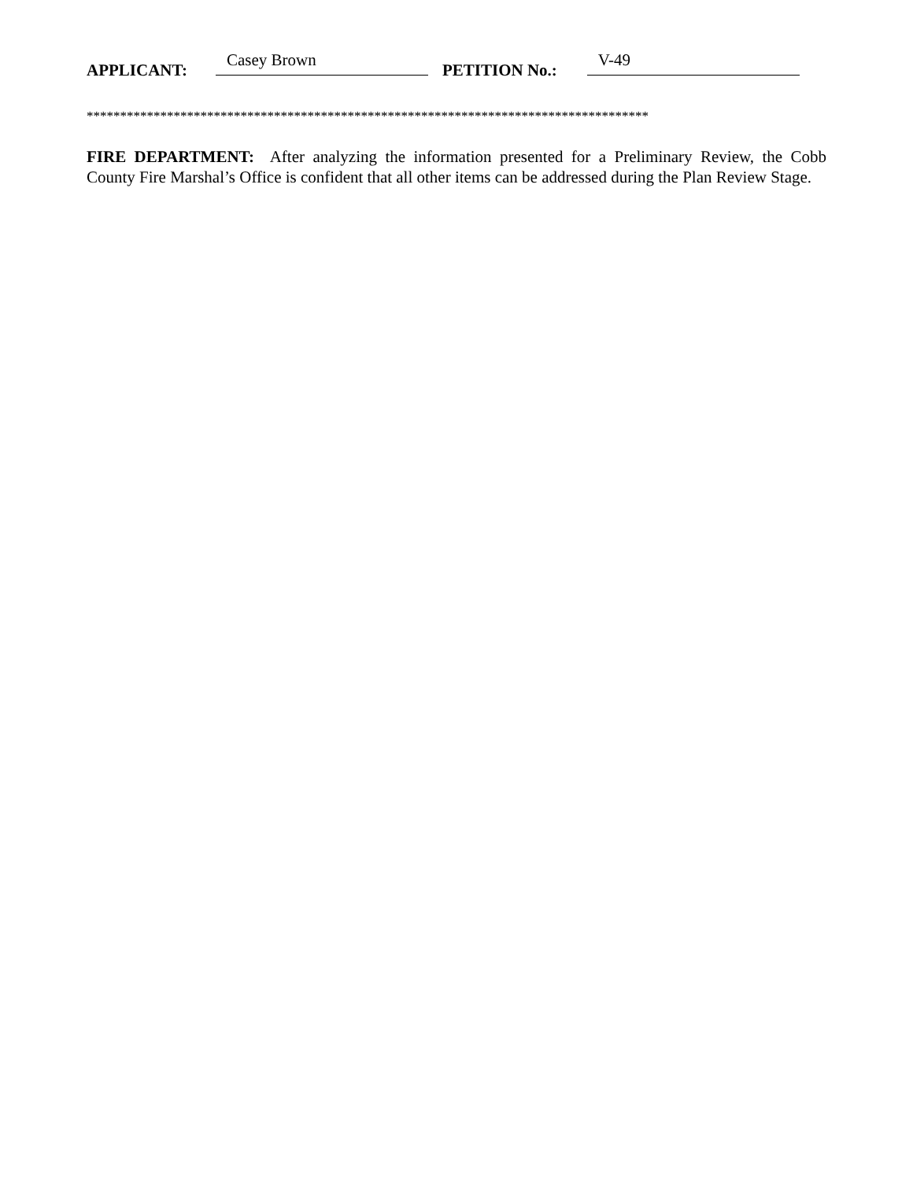APPLICANT: Casey Brown PETITION No.: V-49
************************************************************************************
FIRE DEPARTMENT: After analyzing the information presented for a Preliminary Review, the Cobb County Fire Marshal’s Office is confident that all other items can be addressed during the Plan Review Stage.